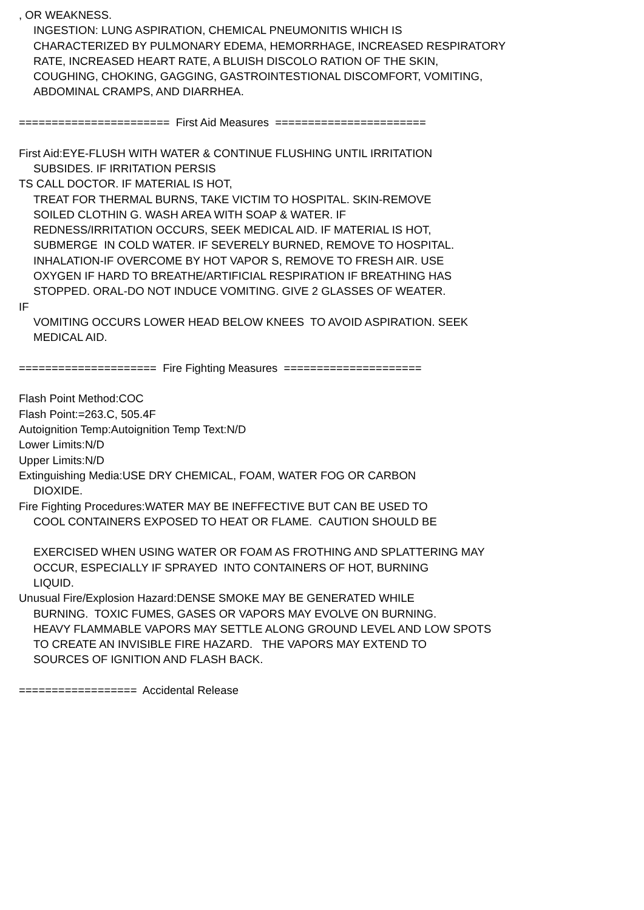, OR WEAKNESS.
INGESTION: LUNG ASPIRATION, CHEMICAL PNEUMONITIS WHICH IS
CHARACTERIZED BY PULMONARY EDEMA, HEMORRHAGE, INCREASED RESPIRATORY
RATE, INCREASED HEART RATE, A BLUISH DISCOLO RATION OF THE SKIN,
COUGHING, CHOKING, GAGGING, GASTROINTESTIONAL DISCOMFORT, VOMITING,
ABDOMINAL CRAMPS, AND DIARRHEA.
======================= First Aid Measures =======================
First Aid:EYE-FLUSH WITH WATER & CONTINUE FLUSHING UNTIL IRRITATION
SUBSIDES. IF IRRITATION PERSIS
TS CALL DOCTOR. IF MATERIAL IS HOT,
TREAT FOR THERMAL BURNS, TAKE VICTIM TO HOSPITAL. SKIN-REMOVE
SOILED CLOTHIN G. WASH AREA WITH SOAP & WATER. IF
REDNESS/IRRITATION OCCURS, SEEK MEDICAL AID. IF MATERIAL IS HOT,
SUBMERGE IN COLD WATER. IF SEVERELY BURNED, REMOVE TO HOSPITAL.
INHALATION-IF OVERCOME BY HOT VAPOR S, REMOVE TO FRESH AIR. USE
OXYGEN IF HARD TO BREATHE/ARTIFICIAL RESPIRATION IF BREATHING HAS
STOPPED. ORAL-DO NOT INDUCE VOMITING. GIVE 2 GLASSES OF WEATER.
IF
VOMITING OCCURS LOWER HEAD BELOW KNEES TO AVOID ASPIRATION. SEEK
MEDICAL AID.
===================== Fire Fighting Measures =====================
Flash Point Method:COC
Flash Point:=263.C, 505.4F
Autoignition Temp:Autoignition Temp Text:N/D
Lower Limits:N/D
Upper Limits:N/D
Extinguishing Media:USE DRY CHEMICAL, FOAM, WATER FOG OR CARBON
DIOXIDE.
Fire Fighting Procedures:WATER MAY BE INEFFECTIVE BUT CAN BE USED TO
COOL CONTAINERS EXPOSED TO HEAT OR FLAME. CAUTION SHOULD BE
EXERCISED WHEN USING WATER OR FOAM AS FROTHING AND SPLATTERING MAY
OCCUR, ESPECIALLY IF SPRAYED INTO CONTAINERS OF HOT, BURNING
LIQUID.
Unusual Fire/Explosion Hazard:DENSE SMOKE MAY BE GENERATED WHILE
BURNING. TOXIC FUMES, GASES OR VAPORS MAY EVOLVE ON BURNING.
HEAVY FLAMMABLE VAPORS MAY SETTLE ALONG GROUND LEVEL AND LOW SPOTS
TO CREATE AN INVISIBLE FIRE HAZARD. THE VAPORS MAY EXTEND TO
SOURCES OF IGNITION AND FLASH BACK.
================== Accidental Release